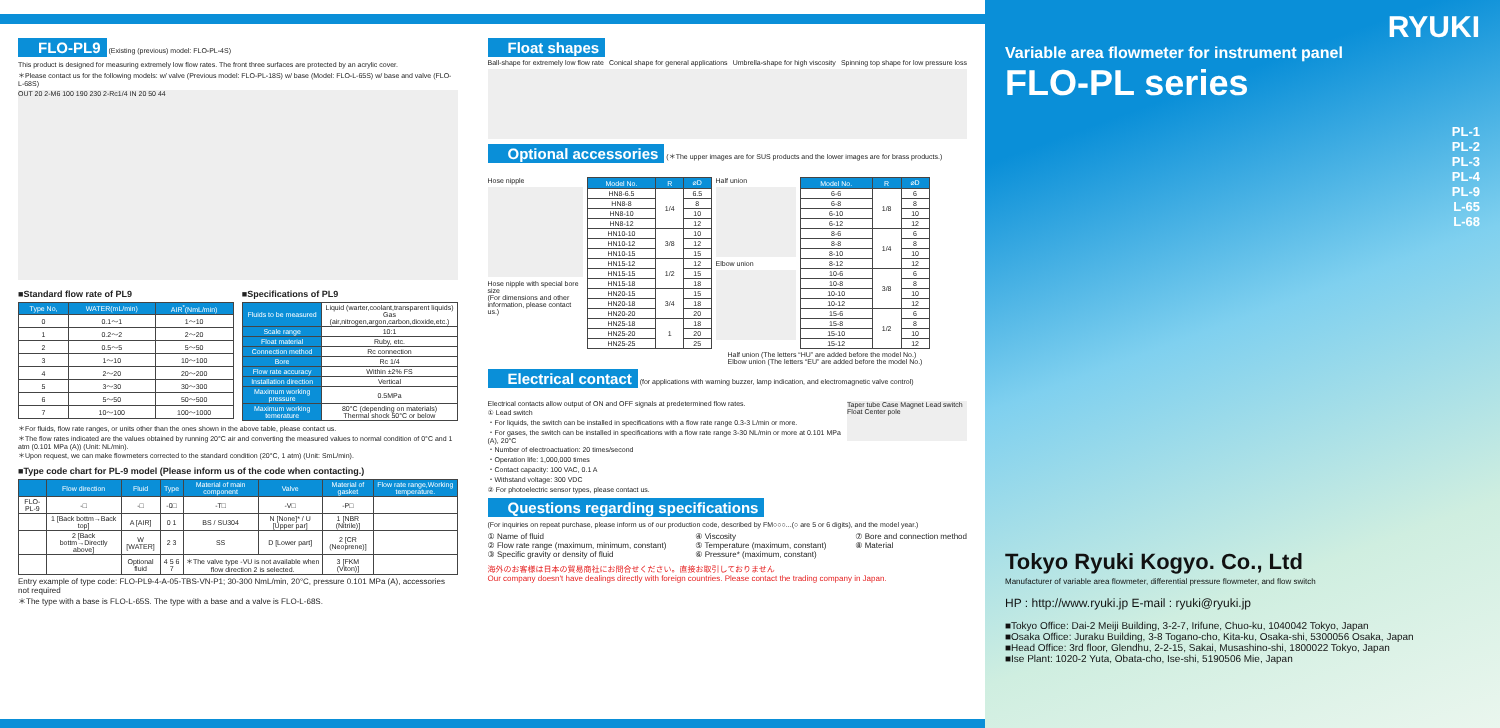FLO-PL9
(Existing (previous) model: FLO-PL-4S)
This product is designed for measuring extremely low flow rates. The front three surfaces are protected by an acrylic cover.
＊Please contact us for the following models: w/ valve (Previous model: FLO-PL-18S) w/ base (Model: FLO-L-65S) w/ base and valve (FLO-L-68S)
OUT 20 2-M6 100 190 230 2-Rc1/4 IN 20 50 44
■Standard flow rate of PL9
| Type No, | WATER(mL/min) | AIR<sup>*</sup>(NmL/min) |
| --- | --- | --- |
| 0 | 0.1～1 | 1～10 |
| 1 | 0.2～2 | 2～20 |
| 2 | 0.5～5 | 5～50 |
| 3 | 1～10 | 10～100 |
| 4 | 2～20 | 20～200 |
| 5 | 3～30 | 30～300 |
| 6 | 5～50 | 50～500 |
| 7 | 10～100 | 100～1000 |
■Specifications of PL9
| Fluids to be measured | Liquid (warter,coolant,transparent liquids) Gas (air,nitrogen,argon,carbon,dioxide,etc.) |
| Scale range | 10:1 |
| Float material | Ruby, etc. |
| Connection method | Rc connection |
| Bore | Rc 1/4 |
| Flow rate accuracy | Within ±2% FS |
| Installation direction | Vertical |
| Maximum working pressure | 0.5MPa |
| Maximum working temerature | 80°C (depending on materials) Thermal shock 50°C or below |
＊For fluids, flow rate ranges, or units other than the ones shown in the above table, please contact us.
＊The flow rates indicated are the values obtained by running 20°C air and converting the measured values to normal condition of 0°C and 1 atm (0.101 MPa (A)) (Unit: NL/min).
＊Upon request, we can make flowmeters corrected to the standard condition (20°C, 1 atm) (Unit: SmL/min).
■Type code chart for PL-9 model (Please inform us of the code when contacting.)
| | Flow direction | Fluid | Type | Material of main component | Valve | Material of gasket | Flow rate range,Working temperature. |
| --- | --- | --- | --- | --- | --- | --- | --- |
| FLO-PL-9 | -□ | -□ | -0□ | -T□ | -V□ | -P□ | |
| | 1 [Back bottm→Back top] | A [AIR] | 0 1 | BS / SU304 | N [None]* / U [Upper par] | 1 [NBR (Nitrile)] | |
| | 2 [Back bottm→Directly above] | W [WATER] | 2 3 | SS | D [Lower part] | 2 [CR (Neoprene)] | |
| | | Optional fluid | 4 5 6 7 | ＊The valve type -VU is not available when flow direction 2 is selected. | | 3 [FKM (Viton)] | |
Entry example of type code: FLO-PL9-4-A-05-TBS-VN-P1; 30-300 NmL/min, 20°C, pressure 0.101 MPa (A), accessories not required
＊The type with a base is FLO-L-65S. The type with a base and a valve is FLO-L-68S.
Float shapes
Ball-shape for extremely low flow rate Conical shape for general applications Umbrella-shape for high viscosity Spinning top shape for low pressure loss
Optional accessories
(＊The upper images are for SUS products and the lower images are for brass products.)
Hose nipple
Hose nipple with special bore size
(For dimensions and other information, please contact us.)
| Model No. | R | ⌀D |
| --- | --- | --- |
| HN8-6.5 | 1/4 | 6.5 |
| HN8-8 | | 8 |
| HN8-10 | | 10 |
| HN8-12 | | 12 |
| HN10-10 | 3/8 | 10 |
| HN10-12 | | 12 |
| HN10-15 | | 15 |
| HN15-12 | 1/2 | 12 |
| HN15-15 | | 15 |
| HN15-18 | | 18 |
| HN20-15 | 3/4 | 15 |
| HN20-18 | | 18 |
| HN20-20 | | 20 |
| HN25-18 | 1 | 18 |
| HN25-20 | | 20 |
| HN25-25 | | 25 |
Half union
Elbow union
| Model No. | R | ⌀D |
| --- | --- | --- |
| 6-6 | 1/8 | 6 |
| 6-8 | | 8 |
| 6-10 | | 10 |
| 6-12 | | 12 |
| 8-6 | 1/4 | 6 |
| 8-8 | | 8 |
| 8-10 | | 10 |
| 8-12 | | 12 |
| 10-6 | 3/8 | 6 |
| 10-8 | | 8 |
| 10-10 | | 10 |
| 10-12 | | 12 |
| 15-6 | 1/2 | 6 |
| 15-8 | | 8 |
| 15-10 | | 10 |
| 15-12 | | 12 |
Half union (The letters “HU” are added before the model No.)
Elbow union (The letters “EU” are added before the model No.)
Electrical contact
(for applications with warning buzzer, lamp indication, and electromagnetic valve control)
Electrical contacts allow output of ON and OFF signals at predetermined flow rates.
① Lead switch
・For liquids, the switch can be installed in specifications with a flow rate range 0.3-3 L/min or more.
・For gases, the switch can be installed in specifications with a flow rate range 3-30 NL/min or more at 0.101 MPa (A), 20°C
・Number of electroactuation: 20 times/second
・Operation life: 1,000,000 times
・Contact capacity: 100 VAC, 0.1 A
・Withstand voltage: 300 VDC
② For photoelectric sensor types, please contact us.
Taper tube Case Magnet Lead switch Float Center pole
Questions regarding specifications
(For inquiries on repeat purchase, please inform us of our production code, described by FM○○○...(○ are 5 or 6 digits), and the model year.)
① Name of fluid
② Flow rate range (maximum, minimum, constant)
③ Specific gravity or density of fluid
④ Viscosity
⑤ Temperature (maximum, constant)
⑥ Pressure* (maximum, constant)
⑦ Bore and connection method
⑧ Material
海外のお客様は日本の貿易商社にお問合せください。直接お取引しておりません
Our company doesn't have dealings directly with foreign countries. Please contact the trading company in Japan.
RYUKI
Variable area flowmeter for instrument panel
FLO-PL series
PL-1
PL-2
PL-3
PL-4
PL-9
L-65
L-68
Tokyo Ryuki Kogyo. Co., Ltd
Manufacturer of variable area flowmeter, differential pressure flowmeter, and flow switch
HP : http://www.ryuki.jp E-mail : ryuki@ryuki.jp
■Tokyo Office: Dai-2 Meiji Building, 3-2-7, Irifune, Chuo-ku, 1040042 Tokyo, Japan
■Osaka Office: Juraku Building, 3-8 Togano-cho, Kita-ku, Osaka-shi, 5300056 Osaka, Japan
■Head Office: 3rd floor, Glendhu, 2-2-15, Sakai, Musashino-shi, 1800022 Tokyo, Japan
■Ise Plant: 1020-2 Yuta, Obata-cho, Ise-shi, 5190506 Mie, Japan